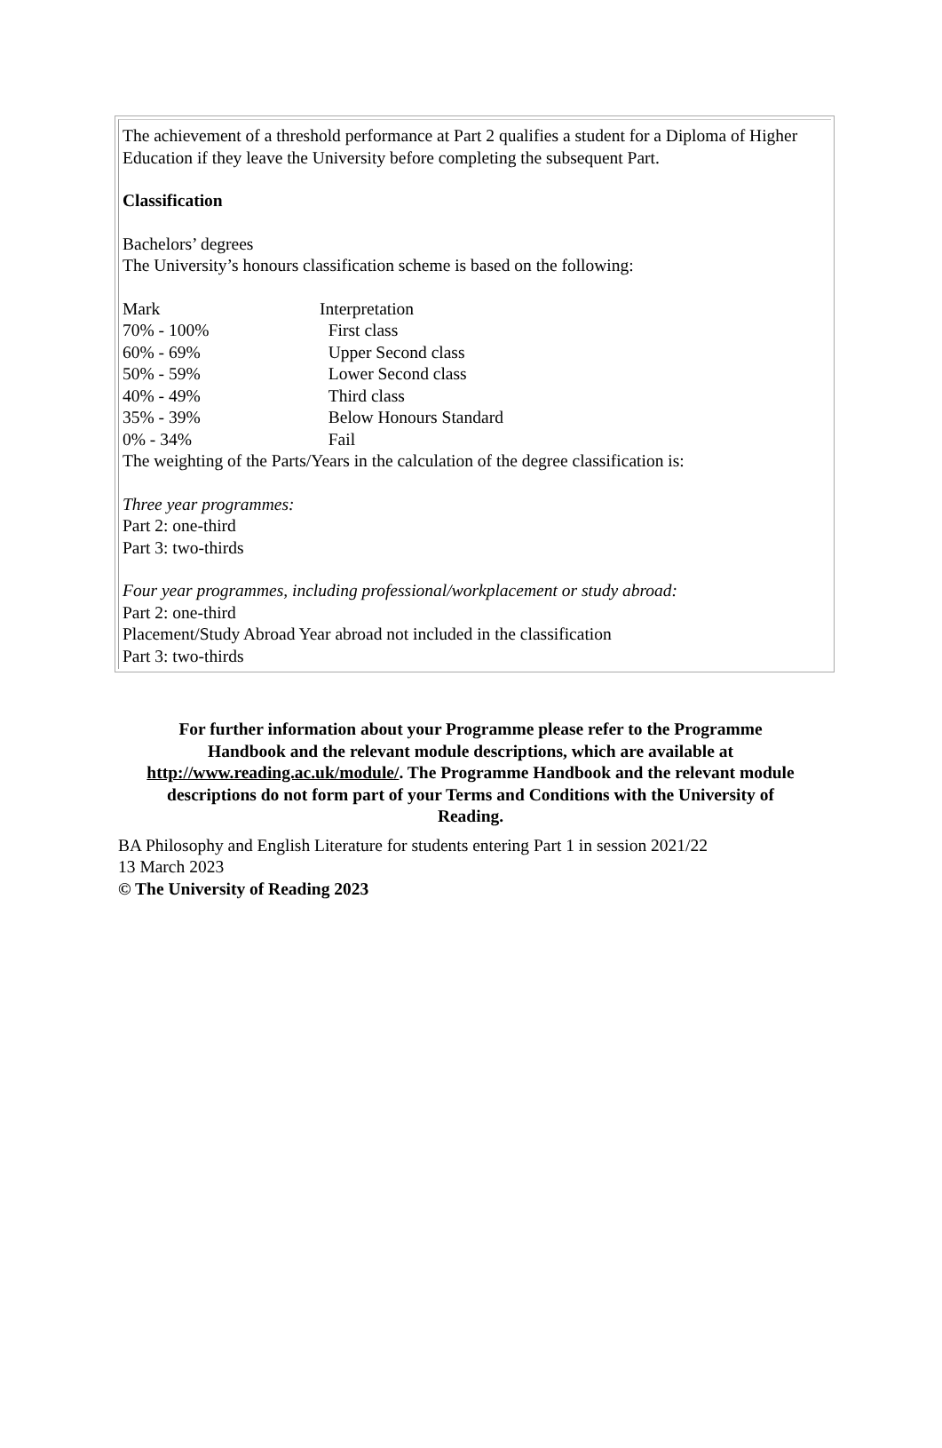The achievement of a threshold performance at Part 2 qualifies a student for a Diploma of Higher Education if they leave the University before completing the subsequent Part.
Classification
Bachelors’ degrees
The University’s honours classification scheme is based on the following:
| Mark | Interpretation |
| 70% - 100% | First class |
| 60% - 69% | Upper Second class |
| 50% - 59% | Lower Second class |
| 40% - 49% | Third class |
| 35% - 39% | Below Honours Standard |
| 0% - 34% | Fail |
The weighting of the Parts/Years in the calculation of the degree classification is:
Three year programmes:
Part 2: one-third
Part 3: two-thirds
Four year programmes, including professional/workplacement or study abroad:
Part 2: one-third
Placement/Study Abroad Year abroad not included in the classification
Part 3: two-thirds
For further information about your Programme please refer to the Programme Handbook and the relevant module descriptions, which are available at http://www.reading.ac.uk/module/. The Programme Handbook and the relevant module descriptions do not form part of your Terms and Conditions with the University of Reading.
BA Philosophy and English Literature for students entering Part 1 in session 2021/22
13 March 2023
© The University of Reading 2023